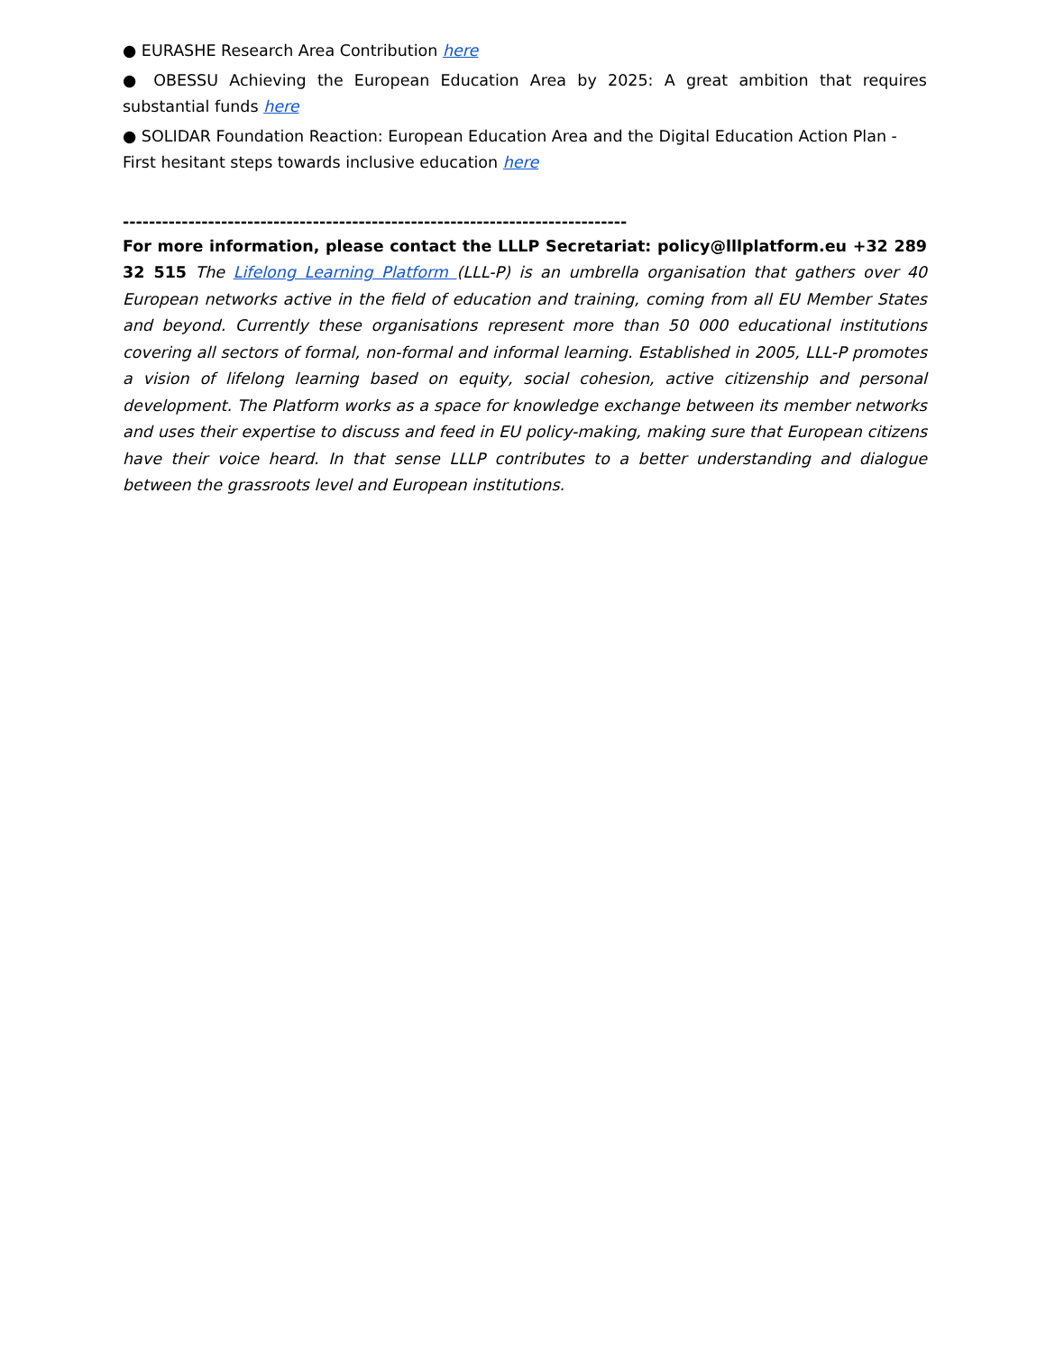● EURASHE Research Area Contribution here
● OBESSU Achieving the European Education Area by 2025: A great ambition that requires substantial funds here
● SOLIDAR Foundation Reaction: European Education Area and the Digital Education Action Plan - First hesitant steps towards inclusive education here
-------------------------------------------------------------------------------------------
For more information, please contact the LLLP Secretariat: policy@lllplatform.eu +32 289 32 515 The Lifelong Learning Platform (LLL-P) is an umbrella organisation that gathers over 40 European networks active in the field of education and training, coming from all EU Member States and beyond. Currently these organisations represent more than 50 000 educational institutions covering all sectors of formal, non-formal and informal learning. Established in 2005, LLL-P promotes a vision of lifelong learning based on equity, social cohesion, active citizenship and personal development. The Platform works as a space for knowledge exchange between its member networks and uses their expertise to discuss and feed in EU policy-making, making sure that European citizens have their voice heard. In that sense LLLP contributes to a better understanding and dialogue between the grassroots level and European institutions.